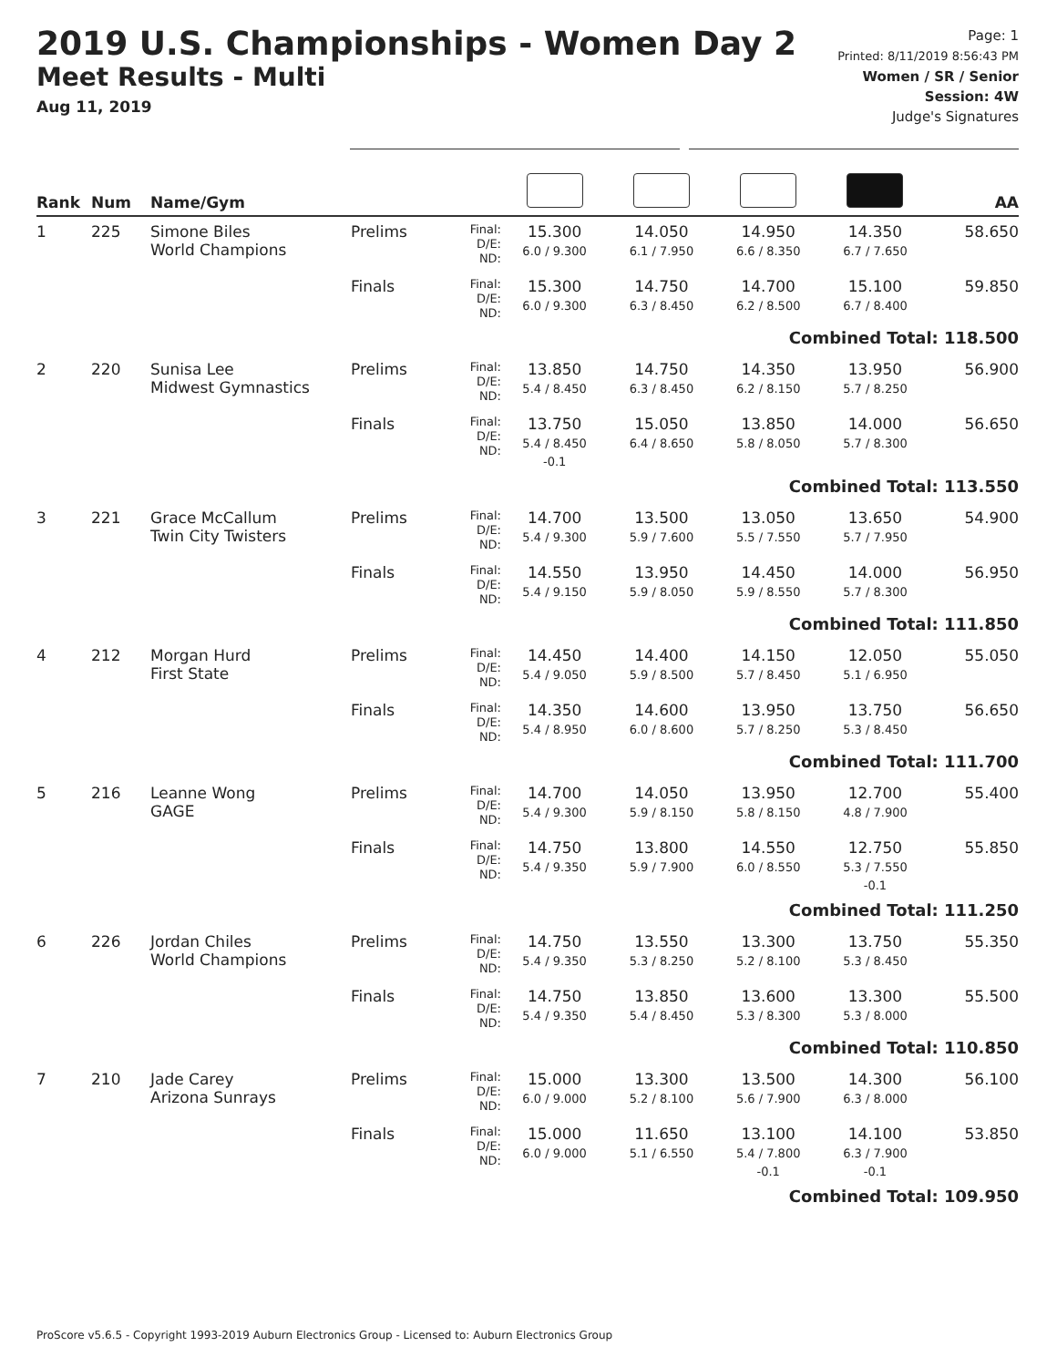2019 U.S. Championships - Women Day 2
Meet Results - Multi
Aug 11, 2019
Page: 1
Printed: 8/11/2019 8:56:43 PM
Women / SR / Senior
Session: 4W
Judge's Signatures
| Rank | Num | Name/Gym | | | | | | | AA |
| --- | --- | --- | --- | --- | --- | --- | --- | --- | --- |
| 1 | 225 | Simone Biles World Champions | Prelims | Final: D/E: ND: | 15.300 6.0 / 9.300 | 14.050 6.1 / 7.950 | 14.950 6.6 / 8.350 | 14.350 6.7 / 7.650 | 58.650 |
| | | | Finals | Final: D/E: ND: | 15.300 6.0 / 9.300 | 14.750 6.3 / 8.450 | 14.700 6.2 / 8.500 | 15.100 6.7 / 8.400 | 59.850 |
| Combined Total: 118.500 | | | | | | | | | |
| 2 | 220 | Sunisa Lee Midwest Gymnastics | Prelims | Final: D/E: ND: | 13.850 5.4 / 8.450 | 14.750 6.3 / 8.450 | 14.350 6.2 / 8.150 | 13.950 5.7 / 8.250 | 56.900 |
| | | | Finals | Final: D/E: ND: | 13.750 5.4 / 8.450 -0.1 | 15.050 6.4 / 8.650 | 13.850 5.8 / 8.050 | 14.000 5.7 / 8.300 | 56.650 |
| Combined Total: 113.550 | | | | | | | | | |
| 3 | 221 | Grace McCallum Twin City Twisters | Prelims | Final: D/E: ND: | 14.700 5.4 / 9.300 | 13.500 5.9 / 7.600 | 13.050 5.5 / 7.550 | 13.650 5.7 / 7.950 | 54.900 |
| | | | Finals | Final: D/E: ND: | 14.550 5.4 / 9.150 | 13.950 5.9 / 8.050 | 14.450 5.9 / 8.550 | 14.000 5.7 / 8.300 | 56.950 |
| Combined Total: 111.850 | | | | | | | | | |
| 4 | 212 | Morgan Hurd First State | Prelims | Final: D/E: ND: | 14.450 5.4 / 9.050 | 14.400 5.9 / 8.500 | 14.150 5.7 / 8.450 | 12.050 5.1 / 6.950 | 55.050 |
| | | | Finals | Final: D/E: ND: | 14.350 5.4 / 8.950 | 14.600 6.0 / 8.600 | 13.950 5.7 / 8.250 | 13.750 5.3 / 8.450 | 56.650 |
| Combined Total: 111.700 | | | | | | | | | |
| 5 | 216 | Leanne Wong GAGE | Prelims | Final: D/E: ND: | 14.700 5.4 / 9.300 | 14.050 5.9 / 8.150 | 13.950 5.8 / 8.150 | 12.700 4.8 / 7.900 | 55.400 |
| | | | Finals | Final: D/E: ND: | 14.750 5.4 / 9.350 | 13.800 5.9 / 7.900 | 14.550 6.0 / 8.550 | 12.750 5.3 / 7.550 -0.1 | 55.850 |
| Combined Total: 111.250 | | | | | | | | | |
| 6 | 226 | Jordan Chiles World Champions | Prelims | Final: D/E: ND: | 14.750 5.4 / 9.350 | 13.550 5.3 / 8.250 | 13.300 5.2 / 8.100 | 13.750 5.3 / 8.450 | 55.350 |
| | | | Finals | Final: D/E: ND: | 14.750 5.4 / 9.350 | 13.850 5.4 / 8.450 | 13.600 5.3 / 8.300 | 13.300 5.3 / 8.000 | 55.500 |
| Combined Total: 110.850 | | | | | | | | | |
| 7 | 210 | Jade Carey Arizona Sunrays | Prelims | Final: D/E: ND: | 15.000 6.0 / 9.000 | 13.300 5.2 / 8.100 | 13.500 5.6 / 7.900 | 14.300 6.3 / 8.000 | 56.100 |
| | | | Finals | Final: D/E: ND: | 15.000 6.0 / 9.000 | 11.650 5.1 / 6.550 | 13.100 5.4 / 7.800 -0.1 | 14.100 6.3 / 7.900 -0.1 | 53.850 |
| Combined Total: 109.950 | | | | | | | | | |
ProScore v5.6.5 - Copyright 1993-2019 Auburn Electronics Group - Licensed to: Auburn Electronics Group